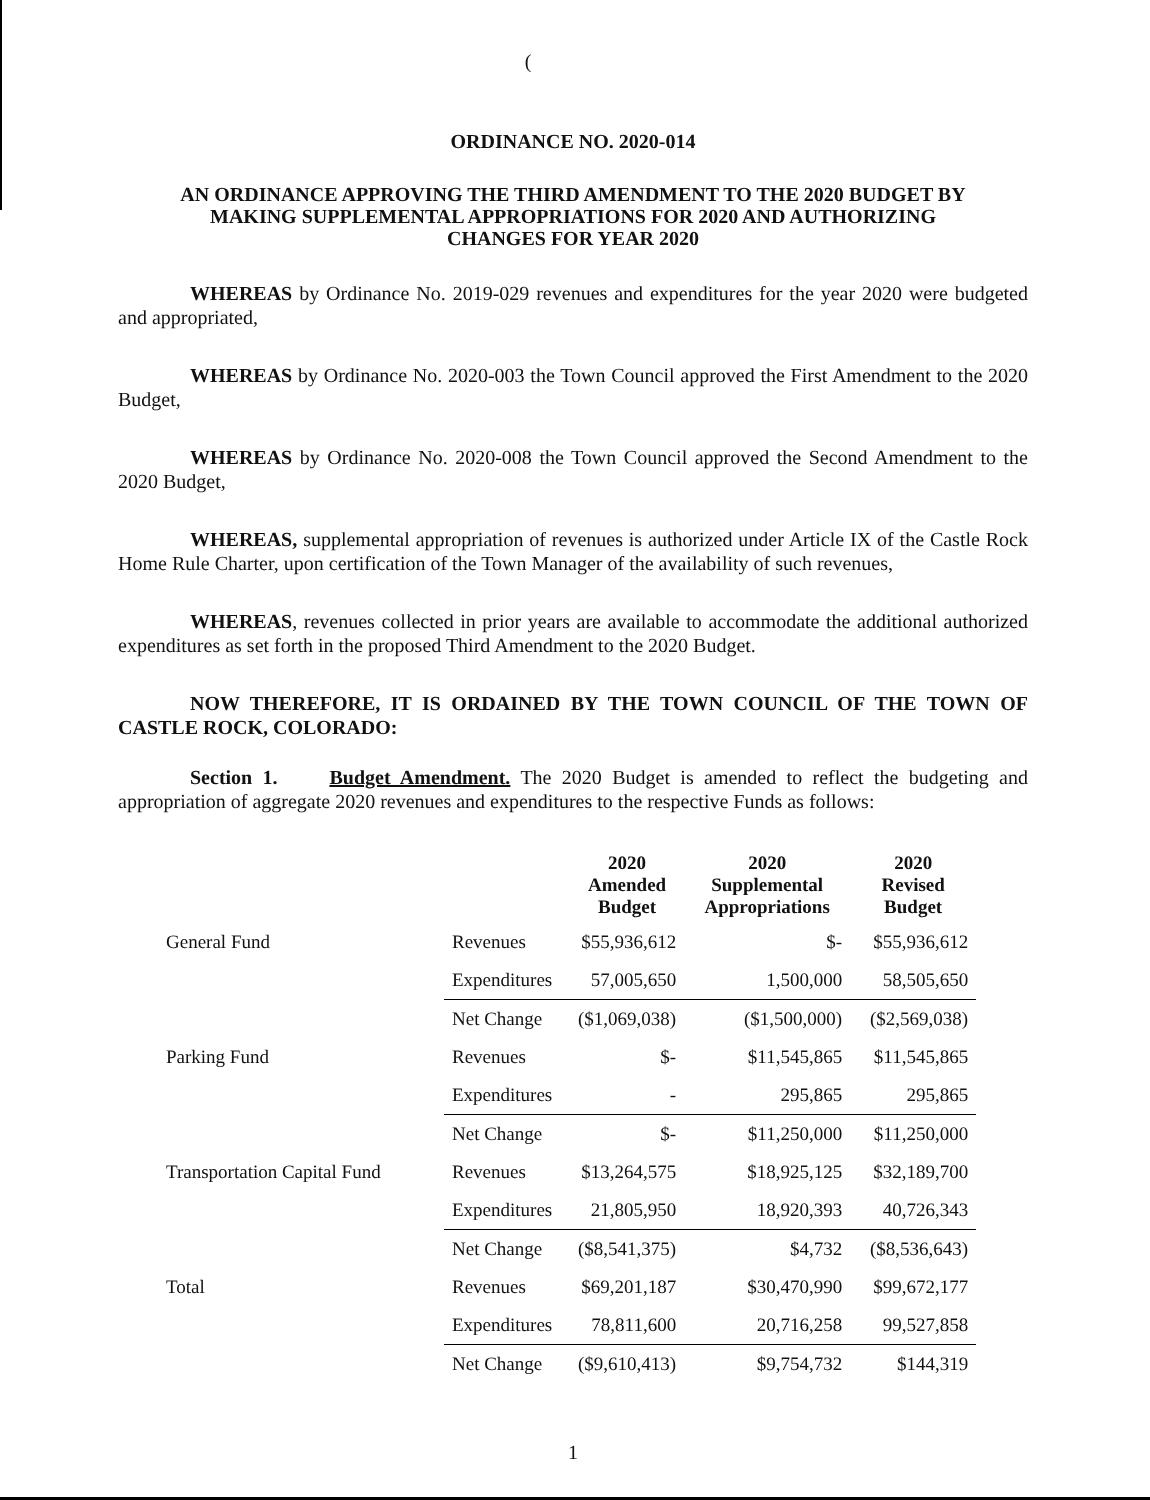(
ORDINANCE NO. 2020-014
AN ORDINANCE APPROVING THE THIRD AMENDMENT TO THE 2020 BUDGET BY
MAKING SUPPLEMENTAL APPROPRIATIONS FOR 2020 AND AUTHORIZING
CHANGES FOR YEAR 2020
WHEREAS by Ordinance No. 2019-029 revenues and expenditures for the year 2020 were budgeted and appropriated,
WHEREAS by Ordinance No. 2020-003 the Town Council approved the First Amendment to the 2020 Budget,
WHEREAS by Ordinance No. 2020-008 the Town Council approved the Second Amendment to the 2020 Budget,
WHEREAS, supplemental appropriation of revenues is authorized under Article IX of the Castle Rock Home Rule Charter, upon certification of the Town Manager of the availability of such revenues,
WHEREAS, revenues collected in prior years are available to accommodate the additional authorized expenditures as set forth in the proposed Third Amendment to the 2020 Budget.
NOW THEREFORE, IT IS ORDAINED BY THE TOWN COUNCIL OF THE TOWN OF CASTLE ROCK, COLORADO:
Section 1. Budget Amendment. The 2020 Budget is amended to reflect the budgeting and appropriation of aggregate 2020 revenues and expenditures to the respective Funds as follows:
| | | 2020 Amended Budget | 2020 Supplemental Appropriations | 2020 Revised Budget |
| --- | --- | --- | --- | --- |
| General Fund | Revenues | $55,936,612 | $- | $55,936,612 |
| | Expenditures | 57,005,650 | 1,500,000 | 58,505,650 |
| | Net Change | ($1,069,038) | ($1,500,000) | ($2,569,038) |
| Parking Fund | Revenues | $- | $11,545,865 | $11,545,865 |
| | Expenditures | - | 295,865 | 295,865 |
| | Net Change | $- | $11,250,000 | $11,250,000 |
| Transportation Capital Fund | Revenues | $13,264,575 | $18,925,125 | $32,189,700 |
| | Expenditures | 21,805,950 | 18,920,393 | 40,726,343 |
| | Net Change | ($8,541,375) | $4,732 | ($8,536,643) |
| Total | Revenues | $69,201,187 | $30,470,990 | $99,672,177 |
| | Expenditures | 78,811,600 | 20,716,258 | 99,527,858 |
| | Net Change | ($9,610,413) | $9,754,732 | $144,319 |
1